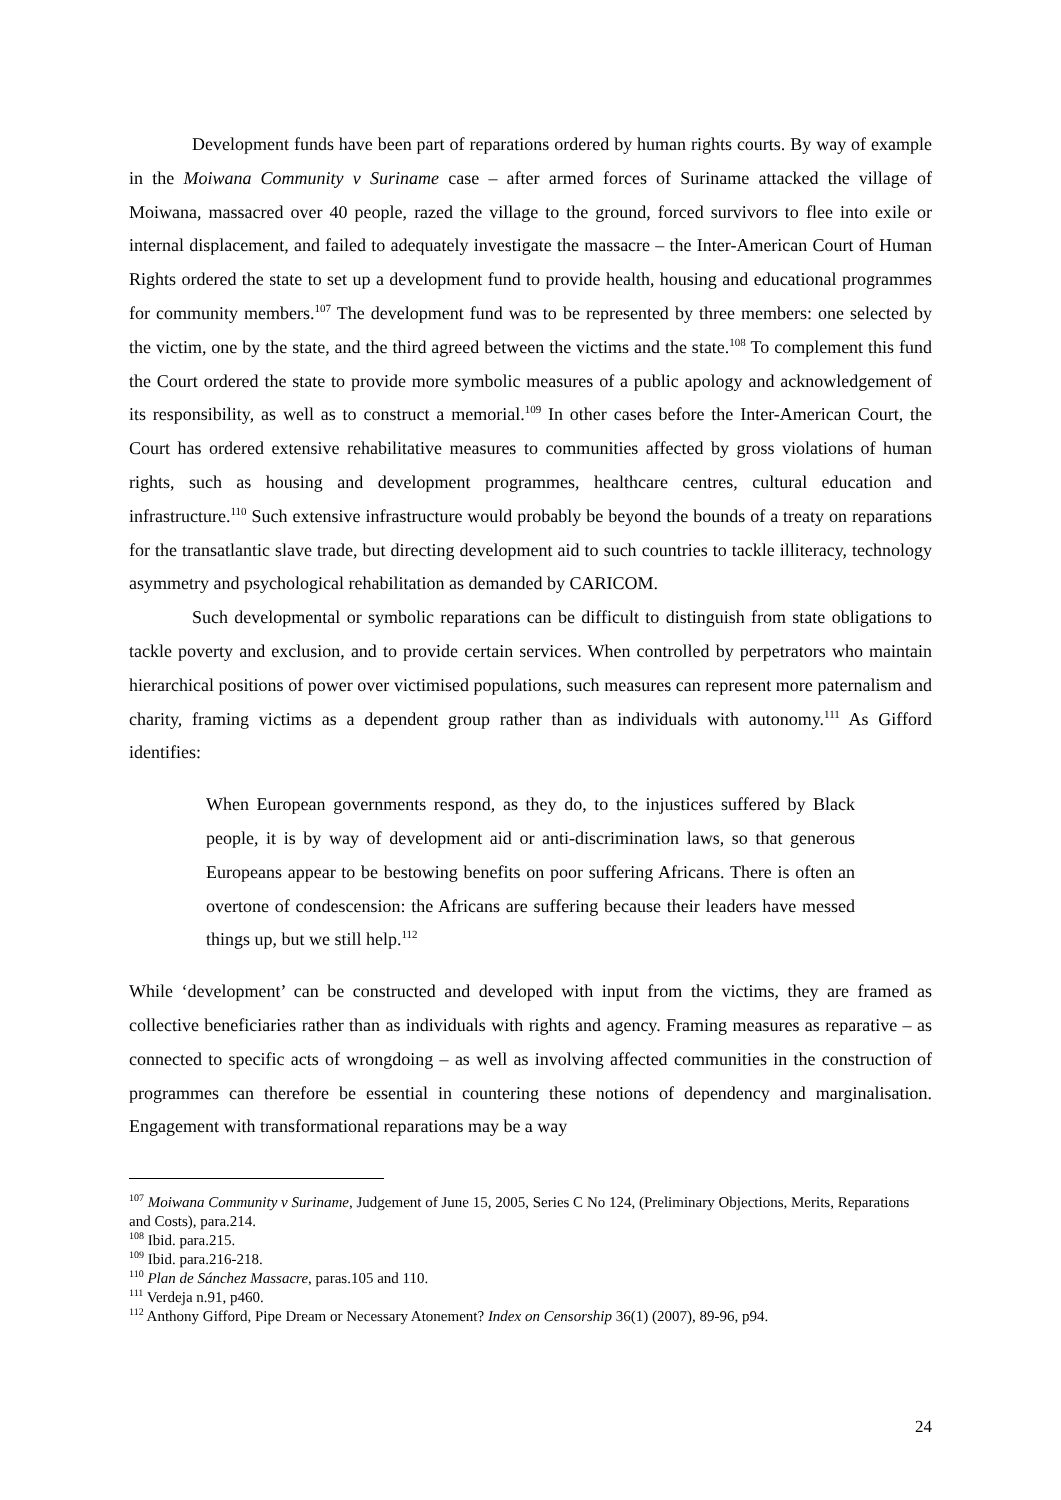Development funds have been part of reparations ordered by human rights courts. By way of example in the Moiwana Community v Suriname case – after armed forces of Suriname attacked the village of Moiwana, massacred over 40 people, razed the village to the ground, forced survivors to flee into exile or internal displacement, and failed to adequately investigate the massacre – the Inter-American Court of Human Rights ordered the state to set up a development fund to provide health, housing and educational programmes for community members.<sup>107</sup> The development fund was to be represented by three members: one selected by the victim, one by the state, and the third agreed between the victims and the state.<sup>108</sup> To complement this fund the Court ordered the state to provide more symbolic measures of a public apology and acknowledgement of its responsibility, as well as to construct a memorial.<sup>109</sup> In other cases before the Inter-American Court, the Court has ordered extensive rehabilitative measures to communities affected by gross violations of human rights, such as housing and development programmes, healthcare centres, cultural education and infrastructure.<sup>110</sup> Such extensive infrastructure would probably be beyond the bounds of a treaty on reparations for the transatlantic slave trade, but directing development aid to such countries to tackle illiteracy, technology asymmetry and psychological rehabilitation as demanded by CARICOM.
Such developmental or symbolic reparations can be difficult to distinguish from state obligations to tackle poverty and exclusion, and to provide certain services. When controlled by perpetrators who maintain hierarchical positions of power over victimised populations, such measures can represent more paternalism and charity, framing victims as a dependent group rather than as individuals with autonomy.<sup>111</sup> As Gifford identifies:
When European governments respond, as they do, to the injustices suffered by Black people, it is by way of development aid or anti-discrimination laws, so that generous Europeans appear to be bestowing benefits on poor suffering Africans. There is often an overtone of condescension: the Africans are suffering because their leaders have messed things up, but we still help.<sup>112</sup>
While ‘development’ can be constructed and developed with input from the victims, they are framed as collective beneficiaries rather than as individuals with rights and agency. Framing measures as reparative – as connected to specific acts of wrongdoing – as well as involving affected communities in the construction of programmes can therefore be essential in countering these notions of dependency and marginalisation. Engagement with transformational reparations may be a way
<sup>107</sup> Moiwana Community v Suriname, Judgement of June 15, 2005, Series C No 124, (Preliminary Objections, Merits, Reparations and Costs), para.214.
<sup>108</sup> Ibid. para.215.
<sup>109</sup> Ibid. para.216-218.
<sup>110</sup> Plan de Sánchez Massacre, paras.105 and 110.
<sup>111</sup> Verdeja n.91, p460.
<sup>112</sup> Anthony Gifford, Pipe Dream or Necessary Atonement? Index on Censorship 36(1) (2007), 89-96, p94.
24